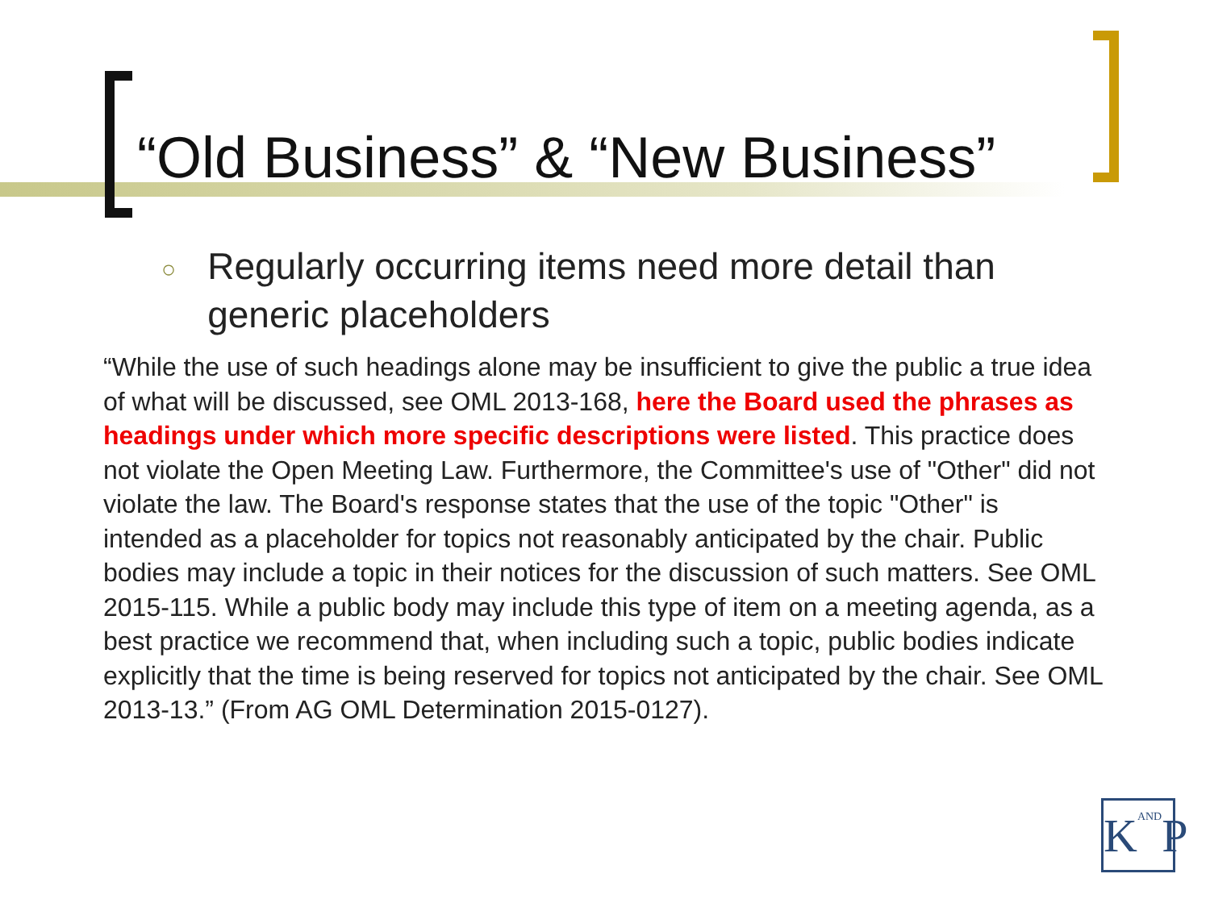“Old Business” & “New Business”
○ Regularly occurring items need more detail than generic placeholders
“While the use of such headings alone may be insufficient to give the public a true idea of what will be discussed, see OML 2013-168, here the Board used the phrases as headings under which more specific descriptions were listed. This practice does not violate the Open Meeting Law. Furthermore, the Committee's use of "Other" did not violate the law. The Board's response states that the use of the topic "Other" is intended as a placeholder for topics not reasonably anticipated by the chair. Public bodies may include a topic in their notices for the discussion of such matters. See OML 2015-115. While a public body may include this type of item on a meeting agenda, as a best practice we recommend that, when including such a topic, public bodies indicate explicitly that the time is being reserved for topics not anticipated by the chair. See OML 2013-13.” (From AG OML Determination 2015-0127).
KANDP